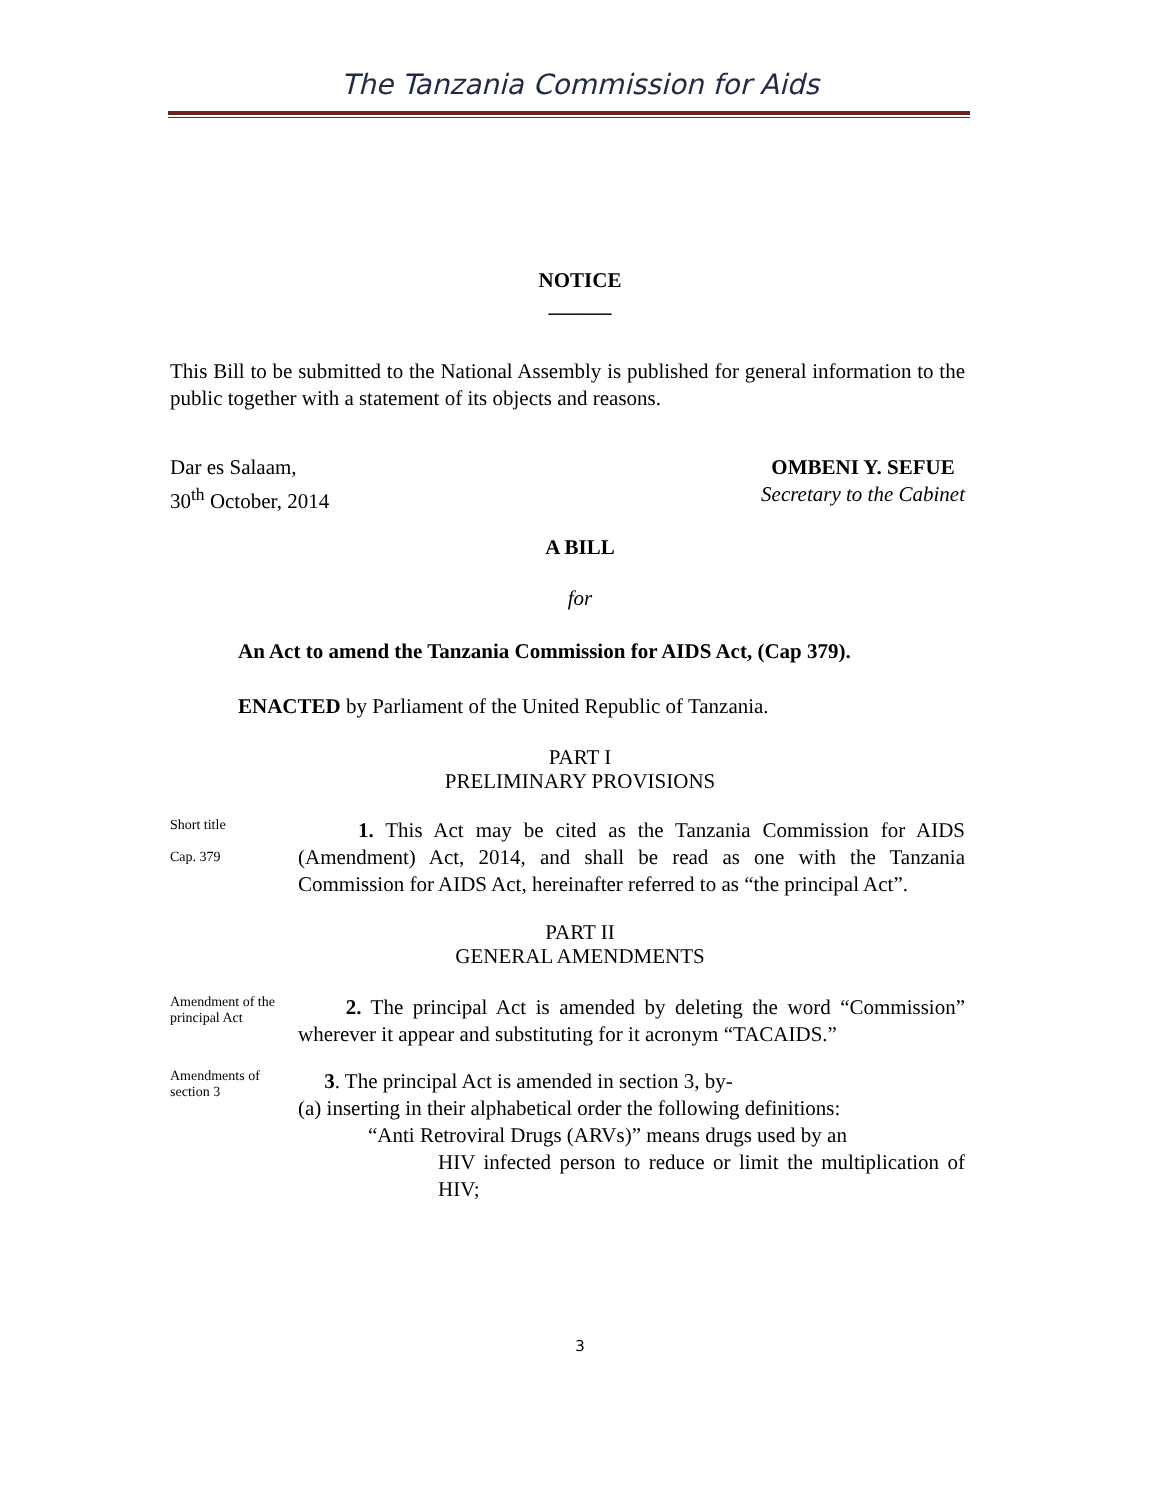The Tanzania Commission for Aids
NOTICE
______
This Bill to be submitted to the National Assembly is published for general information to the public together with a statement of its objects and reasons.
Dar es Salaam,
30<sup>th</sup> October, 2014
OMBENI Y. SEFUE
Secretary to the Cabinet
A BILL
for
An Act to amend the Tanzania Commission for AIDS Act, (Cap 379).
ENACTED by Parliament of the United Republic of Tanzania.
PART I
PRELIMINARY PROVISIONS
Short title
Cap. 379
1. This Act may be cited as the Tanzania Commission for AIDS (Amendment) Act, 2014, and shall be read as one with the Tanzania Commission for AIDS Act, hereinafter referred to as “the principal Act”.
PART II
GENERAL AMENDMENTS
Amendment of the principal Act
2. The principal Act is amended by deleting the word “Commission” wherever it appear and substituting for it acronym “TACAIDS.”
Amendments of section 3
3. The principal Act is amended in section 3, by-
(a) inserting in their alphabetical order the following definitions:
“Anti Retroviral Drugs (ARVs)” means drugs used by an
HIV infected person to reduce or limit the multiplication of HIV;
3